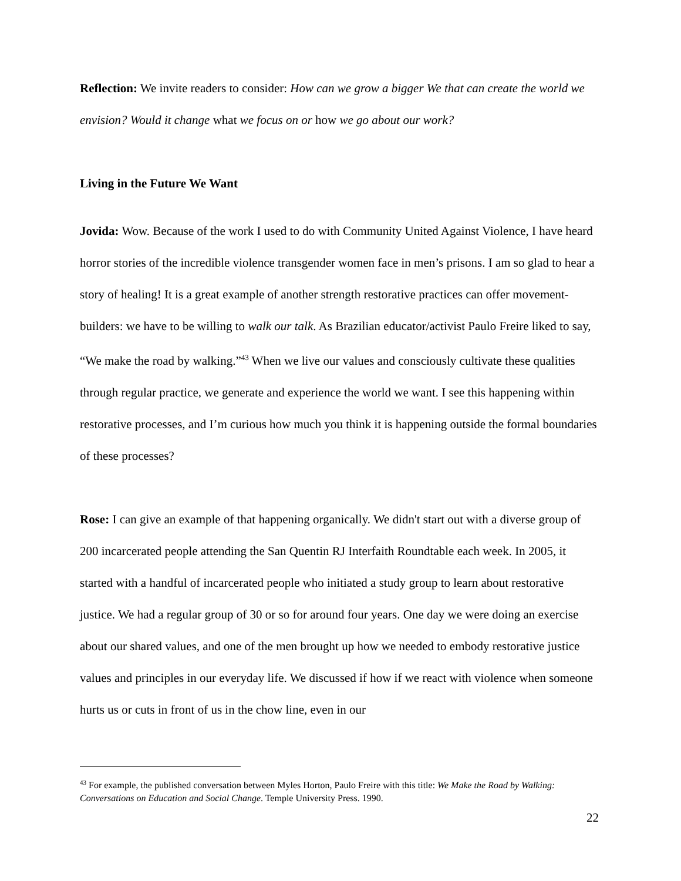Reflection: We invite readers to consider: How can we grow a bigger We that can create the world we envision? Would it change what we focus on or how we go about our work?
Living in the Future We Want
Jovida: Wow. Because of the work I used to do with Community United Against Violence, I have heard horror stories of the incredible violence transgender women face in men’s prisons. I am so glad to hear a story of healing! It is a great example of another strength restorative practices can offer movement-builders: we have to be willing to walk our talk. As Brazilian educator/activist Paulo Freire liked to say, “We make the road by walking.”<sup>43</sup> When we live our values and consciously cultivate these qualities through regular practice, we generate and experience the world we want. I see this happening within restorative processes, and I’m curious how much you think it is happening outside the formal boundaries of these processes?
Rose: I can give an example of that happening organically. We didn't start out with a diverse group of 200 incarcerated people attending the San Quentin RJ Interfaith Roundtable each week. In 2005, it started with a handful of incarcerated people who initiated a study group to learn about restorative justice. We had a regular group of 30 or so for around four years. One day we were doing an exercise about our shared values, and one of the men brought up how we needed to embody restorative justice values and principles in our everyday life. We discussed if how if we react with violence when someone hurts us or cuts in front of us in the chow line, even in our
<sup>43</sup> For example, the published conversation between Myles Horton, Paulo Freire with this title: We Make the Road by Walking: Conversations on Education and Social Change. Temple University Press. 1990.
22